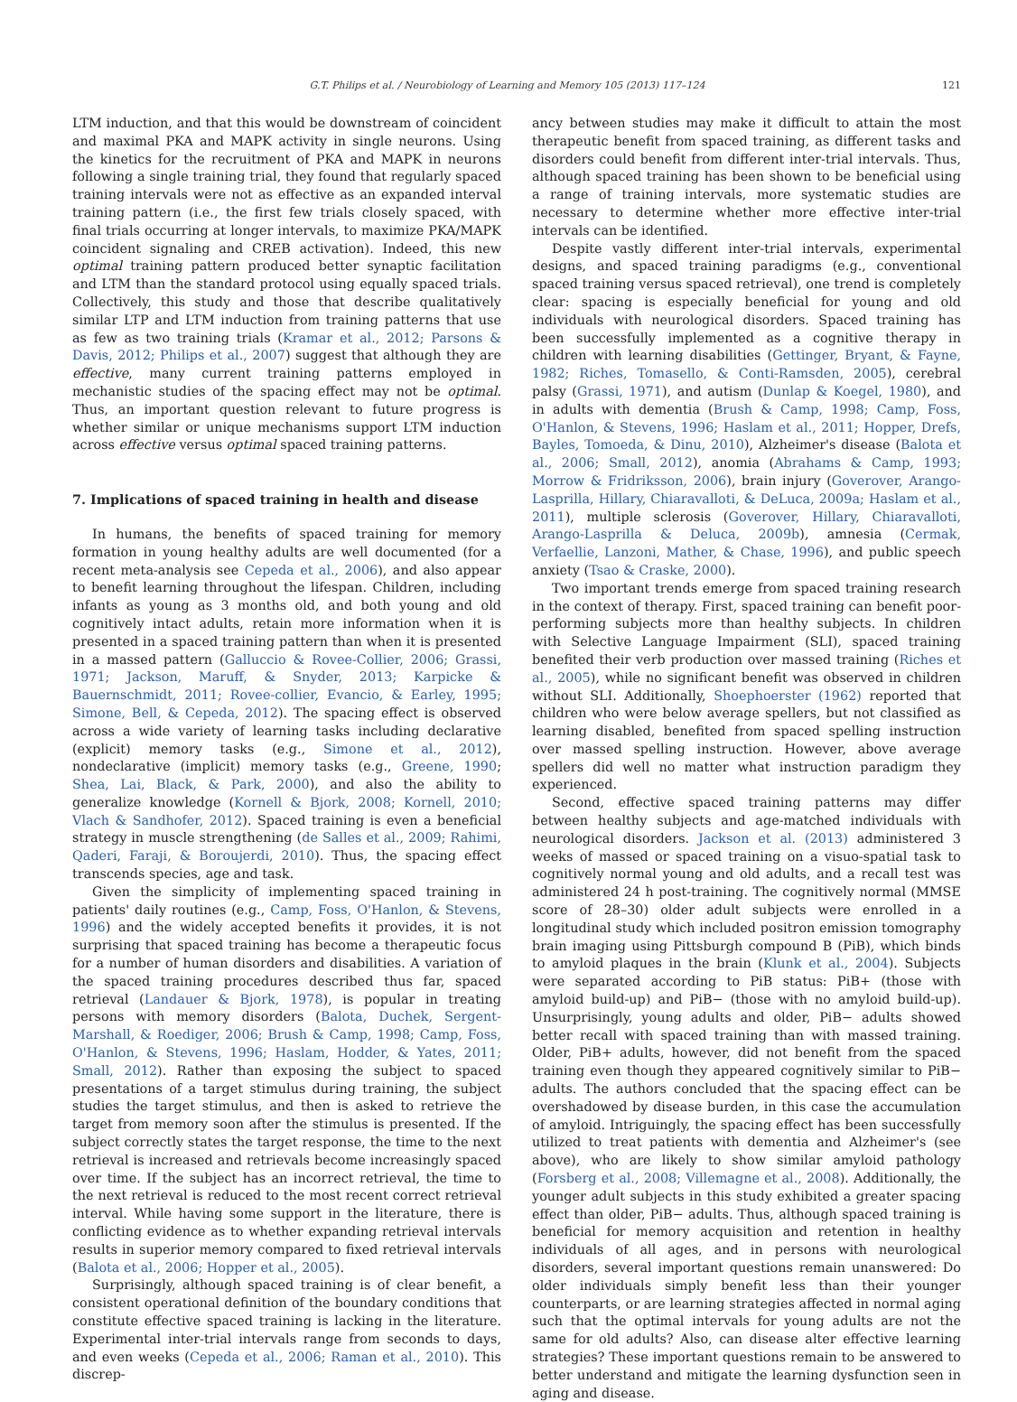G.T. Philips et al. / Neurobiology of Learning and Memory 105 (2013) 117–124 121
LTM induction, and that this would be downstream of coincident and maximal PKA and MAPK activity in single neurons. Using the kinetics for the recruitment of PKA and MAPK in neurons following a single training trial, they found that regularly spaced training intervals were not as effective as an expanded interval training pattern (i.e., the first few trials closely spaced, with final trials occurring at longer intervals, to maximize PKA/MAPK coincident signaling and CREB activation). Indeed, this new optimal training pattern produced better synaptic facilitation and LTM than the standard protocol using equally spaced trials. Collectively, this study and those that describe qualitatively similar LTP and LTM induction from training patterns that use as few as two training trials (Kramar et al., 2012; Parsons & Davis, 2012; Philips et al., 2007) suggest that although they are effective, many current training patterns employed in mechanistic studies of the spacing effect may not be optimal. Thus, an important question relevant to future progress is whether similar or unique mechanisms support LTM induction across effective versus optimal spaced training patterns.
7. Implications of spaced training in health and disease
In humans, the benefits of spaced training for memory formation in young healthy adults are well documented (for a recent meta-analysis see Cepeda et al., 2006), and also appear to benefit learning throughout the lifespan. Children, including infants as young as 3 months old, and both young and old cognitively intact adults, retain more information when it is presented in a spaced training pattern than when it is presented in a massed pattern (Galluccio & Rovee-Collier, 2006; Grassi, 1971; Jackson, Maruff, & Snyder, 2013; Karpicke & Bauernschmidt, 2011; Rovee-collier, Evancio, & Earley, 1995; Simone, Bell, & Cepeda, 2012). The spacing effect is observed across a wide variety of learning tasks including declarative (explicit) memory tasks (e.g., Simone et al., 2012), nondeclarative (implicit) memory tasks (e.g., Greene, 1990; Shea, Lai, Black, & Park, 2000), and also the ability to generalize knowledge (Kornell & Bjork, 2008; Kornell, 2010; Vlach & Sandhofer, 2012). Spaced training is even a beneficial strategy in muscle strengthening (de Salles et al., 2009; Rahimi, Qaderi, Faraji, & Boroujerdi, 2010). Thus, the spacing effect transcends species, age and task.
Given the simplicity of implementing spaced training in patients' daily routines (e.g., Camp, Foss, O'Hanlon, & Stevens, 1996) and the widely accepted benefits it provides, it is not surprising that spaced training has become a therapeutic focus for a number of human disorders and disabilities. A variation of the spaced training procedures described thus far, spaced retrieval (Landauer & Bjork, 1978), is popular in treating persons with memory disorders (Balota, Duchek, Sergent-Marshall, & Roediger, 2006; Brush & Camp, 1998; Camp, Foss, O'Hanlon, & Stevens, 1996; Haslam, Hodder, & Yates, 2011; Small, 2012). Rather than exposing the subject to spaced presentations of a target stimulus during training, the subject studies the target stimulus, and then is asked to retrieve the target from memory soon after the stimulus is presented. If the subject correctly states the target response, the time to the next retrieval is increased and retrievals become increasingly spaced over time. If the subject has an incorrect retrieval, the time to the next retrieval is reduced to the most recent correct retrieval interval. While having some support in the literature, there is conflicting evidence as to whether expanding retrieval intervals results in superior memory compared to fixed retrieval intervals (Balota et al., 2006; Hopper et al., 2005).
Surprisingly, although spaced training is of clear benefit, a consistent operational definition of the boundary conditions that constitute effective spaced training is lacking in the literature. Experimental inter-trial intervals range from seconds to days, and even weeks (Cepeda et al., 2006; Raman et al., 2010). This discrep-
ancy between studies may make it difficult to attain the most therapeutic benefit from spaced training, as different tasks and disorders could benefit from different inter-trial intervals. Thus, although spaced training has been shown to be beneficial using a range of training intervals, more systematic studies are necessary to determine whether more effective inter-trial intervals can be identified.
Despite vastly different inter-trial intervals, experimental designs, and spaced training paradigms (e.g., conventional spaced training versus spaced retrieval), one trend is completely clear: spacing is especially beneficial for young and old individuals with neurological disorders. Spaced training has been successfully implemented as a cognitive therapy in children with learning disabilities (Gettinger, Bryant, & Fayne, 1982; Riches, Tomasello, & Conti-Ramsden, 2005), cerebral palsy (Grassi, 1971), and autism (Dunlap & Koegel, 1980), and in adults with dementia (Brush & Camp, 1998; Camp, Foss, O'Hanlon, & Stevens, 1996; Haslam et al., 2011; Hopper, Drefs, Bayles, Tomoeda, & Dinu, 2010), Alzheimer's disease (Balota et al., 2006; Small, 2012), anomia (Abrahams & Camp, 1993; Morrow & Fridriksson, 2006), brain injury (Goverover, Arango-Lasprilla, Hillary, Chiaravalloti, & DeLuca, 2009a; Haslam et al., 2011), multiple sclerosis (Goverover, Hillary, Chiaravalloti, Arango-Lasprilla & Deluca, 2009b), amnesia (Cermak, Verfaellie, Lanzoni, Mather, & Chase, 1996), and public speech anxiety (Tsao & Craske, 2000).
Two important trends emerge from spaced training research in the context of therapy. First, spaced training can benefit poor-performing subjects more than healthy subjects. In children with Selective Language Impairment (SLI), spaced training benefited their verb production over massed training (Riches et al., 2005), while no significant benefit was observed in children without SLI. Additionally, Shoephoerster (1962) reported that children who were below average spellers, but not classified as learning disabled, benefited from spaced spelling instruction over massed spelling instruction. However, above average spellers did well no matter what instruction paradigm they experienced.
Second, effective spaced training patterns may differ between healthy subjects and age-matched individuals with neurological disorders. Jackson et al. (2013) administered 3 weeks of massed or spaced training on a visuo-spatial task to cognitively normal young and old adults, and a recall test was administered 24 h post-training. The cognitively normal (MMSE score of 28–30) older adult subjects were enrolled in a longitudinal study which included positron emission tomography brain imaging using Pittsburgh compound B (PiB), which binds to amyloid plaques in the brain (Klunk et al., 2004). Subjects were separated according to PiB status: PiB+ (those with amyloid build-up) and PiB− (those with no amyloid build-up). Unsurprisingly, young adults and older, PiB− adults showed better recall with spaced training than with massed training. Older, PiB+ adults, however, did not benefit from the spaced training even though they appeared cognitively similar to PiB− adults. The authors concluded that the spacing effect can be overshadowed by disease burden, in this case the accumulation of amyloid. Intriguingly, the spacing effect has been successfully utilized to treat patients with dementia and Alzheimer's (see above), who are likely to show similar amyloid pathology (Forsberg et al., 2008; Villemagne et al., 2008). Additionally, the younger adult subjects in this study exhibited a greater spacing effect than older, PiB− adults. Thus, although spaced training is beneficial for memory acquisition and retention in healthy individuals of all ages, and in persons with neurological disorders, several important questions remain unanswered: Do older individuals simply benefit less than their younger counterparts, or are learning strategies affected in normal aging such that the optimal intervals for young adults are not the same for old adults? Also, can disease alter effective learning strategies? These important questions remain to be answered to better understand and mitigate the learning dysfunction seen in aging and disease.